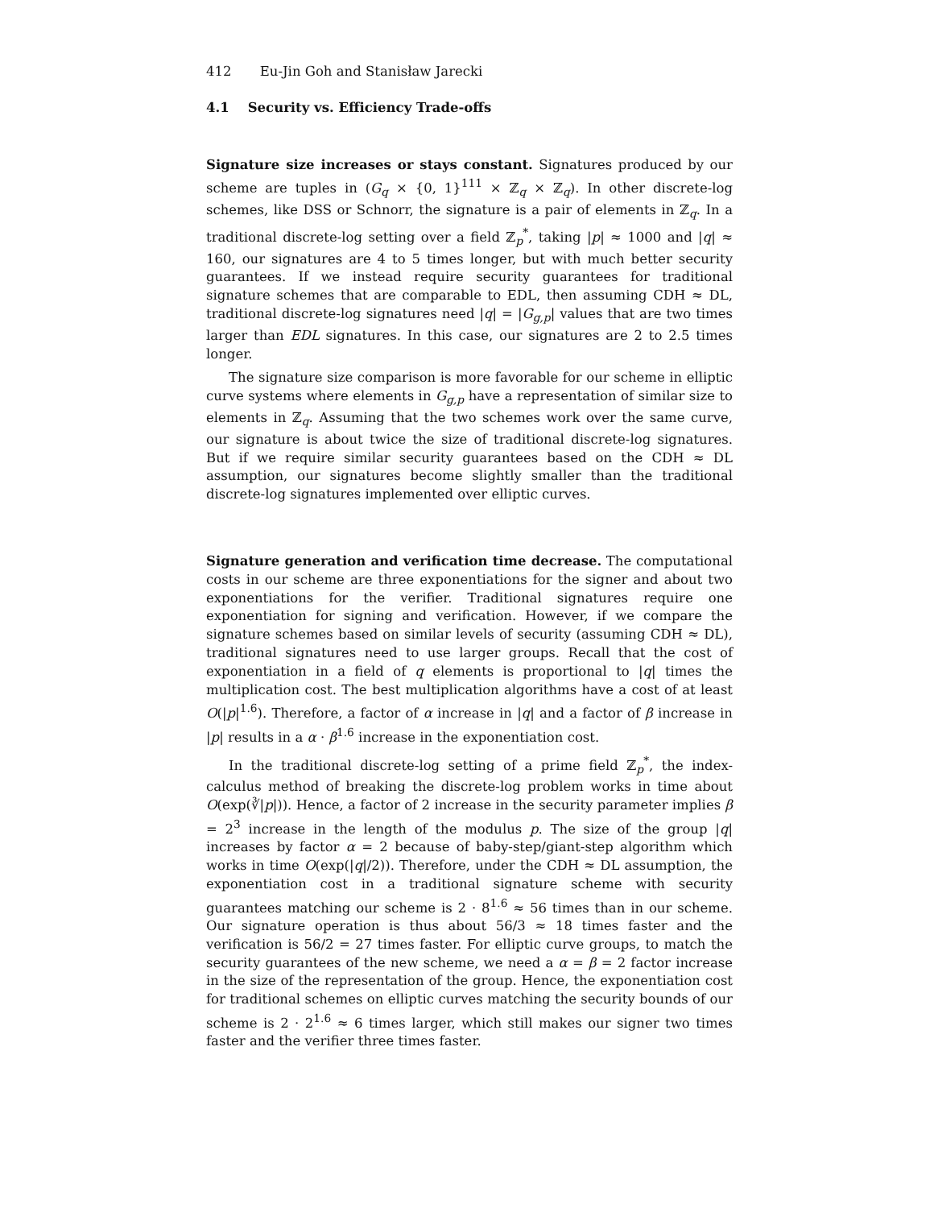412 Eu-Jin Goh and Stanisław Jarecki
4.1 Security vs. Efficiency Trade-offs
Signature size increases or stays constant. Signatures produced by our scheme are tuples in (G<sub>q</sub> × {0, 1}<sup>111</sup> × ℤ<sub>q</sub> × ℤ<sub>q</sub>). In other discrete-log schemes, like DSS or Schnorr, the signature is a pair of elements in ℤ<sub>q</sub>. In a traditional discrete-log setting over a field ℤ<sub>p</sub><sup>*</sup>, taking |p| ≈ 1000 and |q| ≈ 160, our signatures are 4 to 5 times longer, but with much better security guarantees. If we instead require security guarantees for traditional signature schemes that are comparable to EDL, then assuming CDH ≈ DL, traditional discrete-log signatures need |q| = |G<sub>g,p</sub>| values that are two times larger than EDL signatures. In this case, our signatures are 2 to 2.5 times longer.
The signature size comparison is more favorable for our scheme in elliptic curve systems where elements in G<sub>g,p</sub> have a representation of similar size to elements in ℤ<sub>q</sub>. Assuming that the two schemes work over the same curve, our signature is about twice the size of traditional discrete-log signatures. But if we require similar security guarantees based on the CDH ≈ DL assumption, our signatures become slightly smaller than the traditional discrete-log signatures implemented over elliptic curves.
Signature generation and verification time decrease. The computational costs in our scheme are three exponentiations for the signer and about two exponentiations for the verifier. Traditional signatures require one exponentiation for signing and verification. However, if we compare the signature schemes based on similar levels of security (assuming CDH ≈ DL), traditional signatures need to use larger groups. Recall that the cost of exponentiation in a field of q elements is proportional to |q| times the multiplication cost. The best multiplication algorithms have a cost of at least O(|p|<sup>1.6</sup>). Therefore, a factor of α increase in |q| and a factor of β increase in |p| results in a α · β<sup>1.6</sup> increase in the exponentiation cost.
In the traditional discrete-log setting of a prime field ℤ<sub>p</sub><sup>*</sup>, the index-calculus method of breaking the discrete-log problem works in time about O(exp(∛|p|)). Hence, a factor of 2 increase in the security parameter implies β = 2<sup>3</sup> increase in the length of the modulus p. The size of the group |q| increases by factor α = 2 because of baby-step/giant-step algorithm which works in time O(exp(|q|/2)). Therefore, under the CDH ≈ DL assumption, the exponentiation cost in a traditional signature scheme with security guarantees matching our scheme is 2 · 8<sup>1.6</sup> ≈ 56 times than in our scheme. Our signature operation is thus about 56/3 ≈ 18 times faster and the verification is 56/2 = 27 times faster. For elliptic curve groups, to match the security guarantees of the new scheme, we need a α = β = 2 factor increase in the size of the representation of the group. Hence, the exponentiation cost for traditional schemes on elliptic curves matching the security bounds of our scheme is 2 · 2<sup>1.6</sup> ≈ 6 times larger, which still makes our signer two times faster and the verifier three times faster.